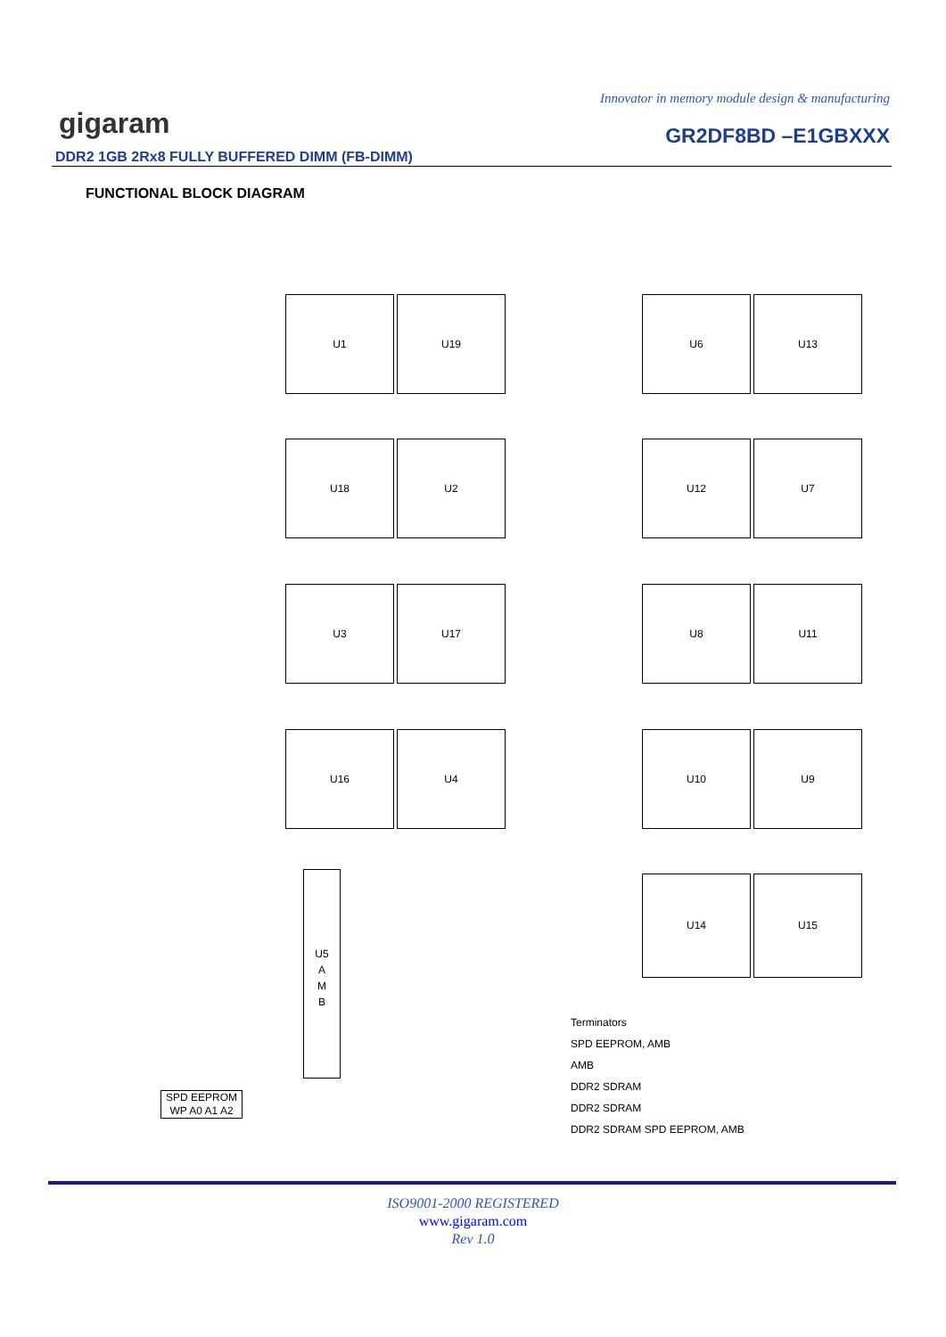Innovator in memory module design & manufacturing
gigaram GR2DF8BD –E1GBXXX
DDR2 1GB 2Rx8 FULLY BUFFERED DIMM (FB-DIMM)
FUNCTIONAL BLOCK DIAGRAM
U1 U19 U6 U13
U18 U2 U12 U7
U3 U17 U8 U11
U16 U4 U10 U9
U14 U15
U5
A
M
B
SPD EEPROM
WP A0 A1 A2
Terminators
SPD EEPROM, AMB
AMB
DDR2 SDRAM
DDR2 SDRAM
DDR2 SDRAM SPD EEPROM, AMB
ISO9001-2000 REGISTERED
www.gigaram.com
Rev 1.0